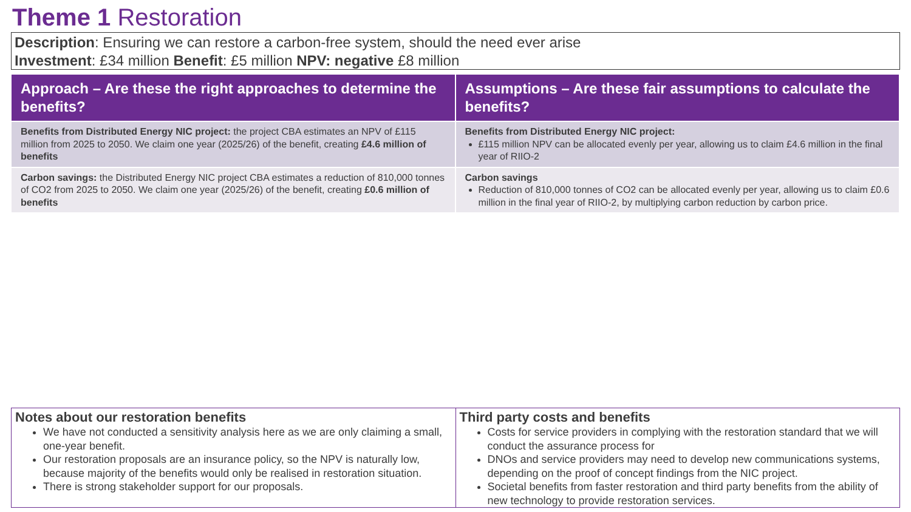Theme 1 Restoration
Description: Ensuring we can restore a carbon-free system, should the need ever arise
Investment: £34 million Benefit: £5 million NPV: negative £8 million
| Approach – Are these the right approaches to determine the benefits? | Assumptions – Are these fair assumptions to calculate the benefits? |
| --- | --- |
| Benefits from Distributed Energy NIC project: the project CBA estimates an NPV of £115 million from 2025 to 2050. We claim one year (2025/26) of the benefit, creating £4.6 million of benefits | Benefits from Distributed Energy NIC project: £115 million NPV can be allocated evenly per year, allowing us to claim £4.6 million in the final year of RIIO-2 |
| Carbon savings: the Distributed Energy NIC project CBA estimates a reduction of 810,000 tonnes of CO2 from 2025 to 2050. We claim one year (2025/26) of the benefit, creating £0.6 million of benefits | Carbon savings Reduction of 810,000 tonnes of CO2 can be allocated evenly per year, allowing us to claim £0.6 million in the final year of RIIO-2, by multiplying carbon reduction by carbon price. |
Notes about our restoration benefits
We have not conducted a sensitivity analysis here as we are only claiming a small, one-year benefit.
Our restoration proposals are an insurance policy, so the NPV is naturally low, because majority of the benefits would only be realised in restoration situation.
There is strong stakeholder support for our proposals.
Third party costs and benefits
Costs for service providers in complying with the restoration standard that we will conduct the assurance process for
DNOs and service providers may need to develop new communications systems, depending on the proof of concept findings from the NIC project.
Societal benefits from faster restoration and third party benefits from the ability of new technology to provide restoration services.